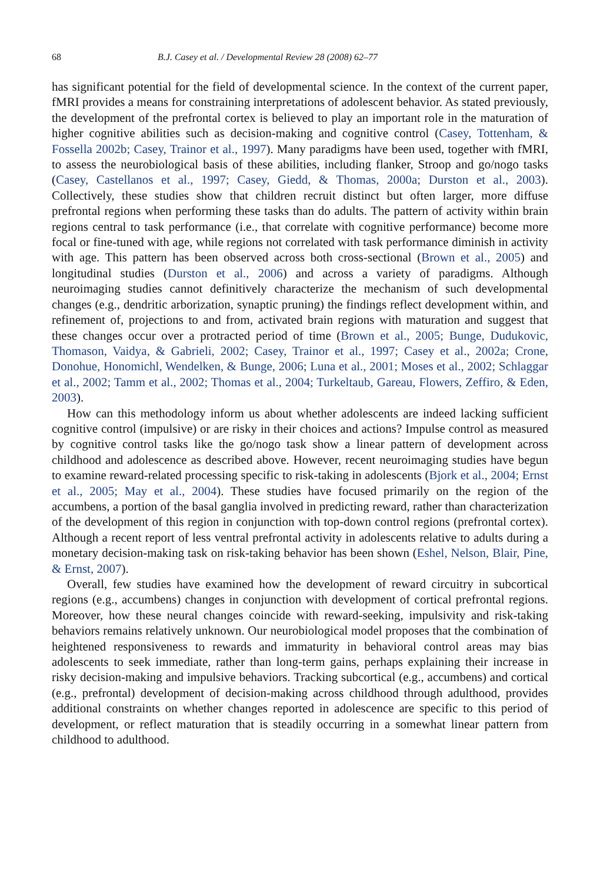68 B.J. Casey et al. / Developmental Review 28 (2008) 62–77
has significant potential for the field of developmental science. In the context of the current paper, fMRI provides a means for constraining interpretations of adolescent behavior. As stated previously, the development of the prefrontal cortex is believed to play an important role in the maturation of higher cognitive abilities such as decision-making and cognitive control (Casey, Tottenham, & Fossella 2002b; Casey, Trainor et al., 1997). Many paradigms have been used, together with fMRI, to assess the neurobiological basis of these abilities, including flanker, Stroop and go/nogo tasks (Casey, Castellanos et al., 1997; Casey, Giedd, & Thomas, 2000a; Durston et al., 2003). Collectively, these studies show that children recruit distinct but often larger, more diffuse prefrontal regions when performing these tasks than do adults. The pattern of activity within brain regions central to task performance (i.e., that correlate with cognitive performance) become more focal or fine-tuned with age, while regions not correlated with task performance diminish in activity with age. This pattern has been observed across both cross-sectional (Brown et al., 2005) and longitudinal studies (Durston et al., 2006) and across a variety of paradigms. Although neuroimaging studies cannot definitively characterize the mechanism of such developmental changes (e.g., dendritic arborization, synaptic pruning) the findings reflect development within, and refinement of, projections to and from, activated brain regions with maturation and suggest that these changes occur over a protracted period of time (Brown et al., 2005; Bunge, Dudukovic, Thomason, Vaidya, & Gabrieli, 2002; Casey, Trainor et al., 1997; Casey et al., 2002a; Crone, Donohue, Honomichl, Wendelken, & Bunge, 2006; Luna et al., 2001; Moses et al., 2002; Schlaggar et al., 2002; Tamm et al., 2002; Thomas et al., 2004; Turkeltaub, Gareau, Flowers, Zeffiro, & Eden, 2003).
How can this methodology inform us about whether adolescents are indeed lacking sufficient cognitive control (impulsive) or are risky in their choices and actions? Impulse control as measured by cognitive control tasks like the go/nogo task show a linear pattern of development across childhood and adolescence as described above. However, recent neuroimaging studies have begun to examine reward-related processing specific to risk-taking in adolescents (Bjork et al., 2004; Ernst et al., 2005; May et al., 2004). These studies have focused primarily on the region of the accumbens, a portion of the basal ganglia involved in predicting reward, rather than characterization of the development of this region in conjunction with top-down control regions (prefrontal cortex). Although a recent report of less ventral prefrontal activity in adolescents relative to adults during a monetary decision-making task on risk-taking behavior has been shown (Eshel, Nelson, Blair, Pine, & Ernst, 2007).
Overall, few studies have examined how the development of reward circuitry in subcortical regions (e.g., accumbens) changes in conjunction with development of cortical prefrontal regions. Moreover, how these neural changes coincide with reward-seeking, impulsivity and risk-taking behaviors remains relatively unknown. Our neurobiological model proposes that the combination of heightened responsiveness to rewards and immaturity in behavioral control areas may bias adolescents to seek immediate, rather than long-term gains, perhaps explaining their increase in risky decision-making and impulsive behaviors. Tracking subcortical (e.g., accumbens) and cortical (e.g., prefrontal) development of decision-making across childhood through adulthood, provides additional constraints on whether changes reported in adolescence are specific to this period of development, or reflect maturation that is steadily occurring in a somewhat linear pattern from childhood to adulthood.